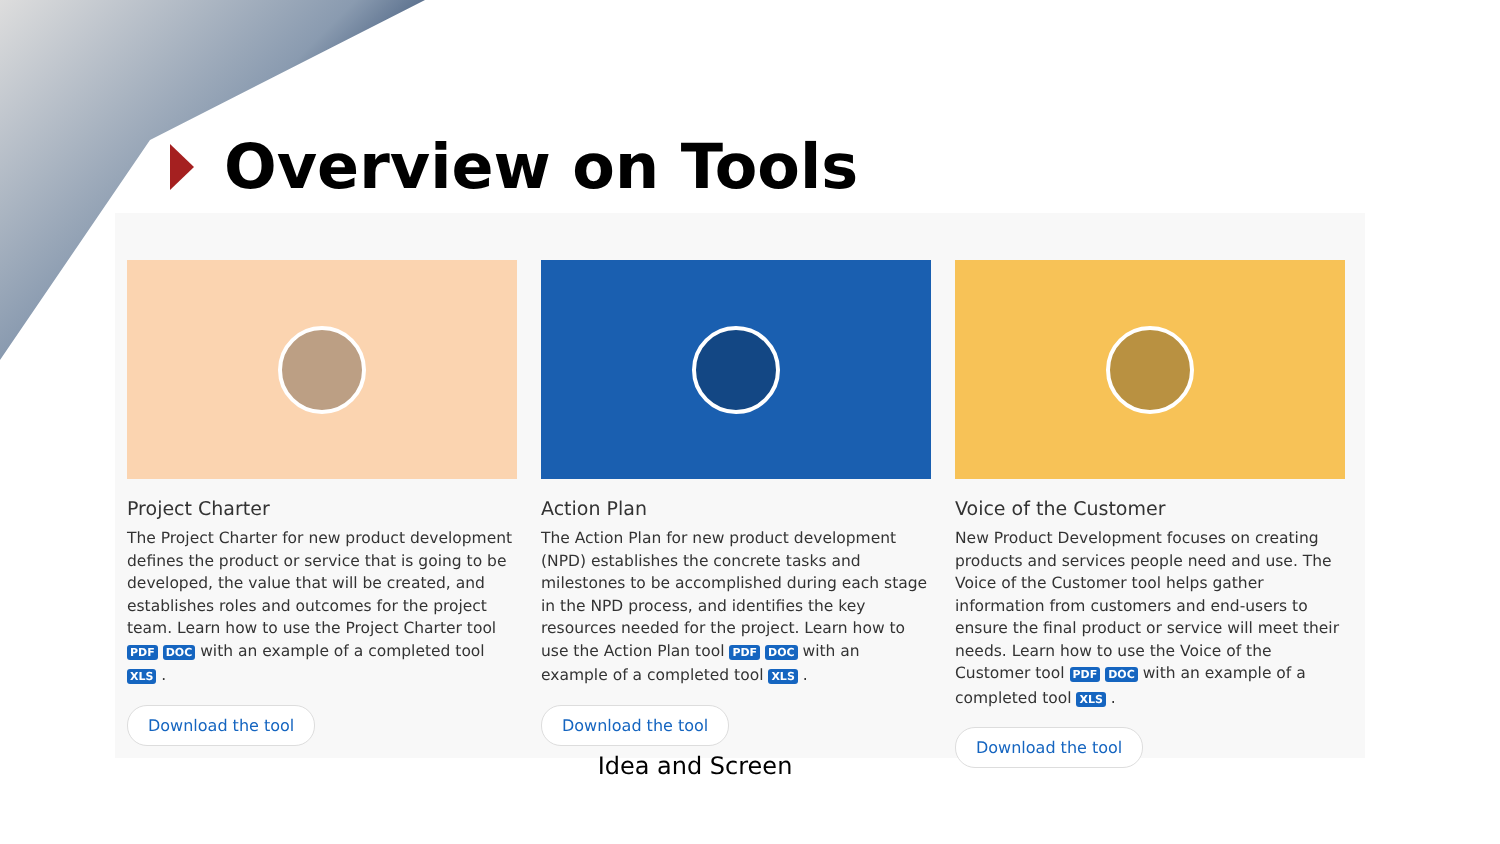Overview on Tools
Project Charter
The Project Charter for new product development defines the product or service that is going to be developed, the value that will be created, and establishes roles and outcomes for the project team. Learn how to use the Project Charter tool PDF DOC with an example of a completed tool XLS .
Download the tool
Action Plan
The Action Plan for new product development (NPD) establishes the concrete tasks and milestones to be accomplished during each stage in the NPD process, and identifies the key resources needed for the project. Learn how to use the Action Plan tool PDF DOC with an example of a completed tool XLS .
Download the tool
Voice of the Customer
New Product Development focuses on creating products and services people need and use. The Voice of the Customer tool helps gather information from customers and end-users to ensure the final product or service will meet their needs. Learn how to use the Voice of the Customer tool PDF DOC with an example of a completed tool XLS .
Download the tool
Idea and Screen